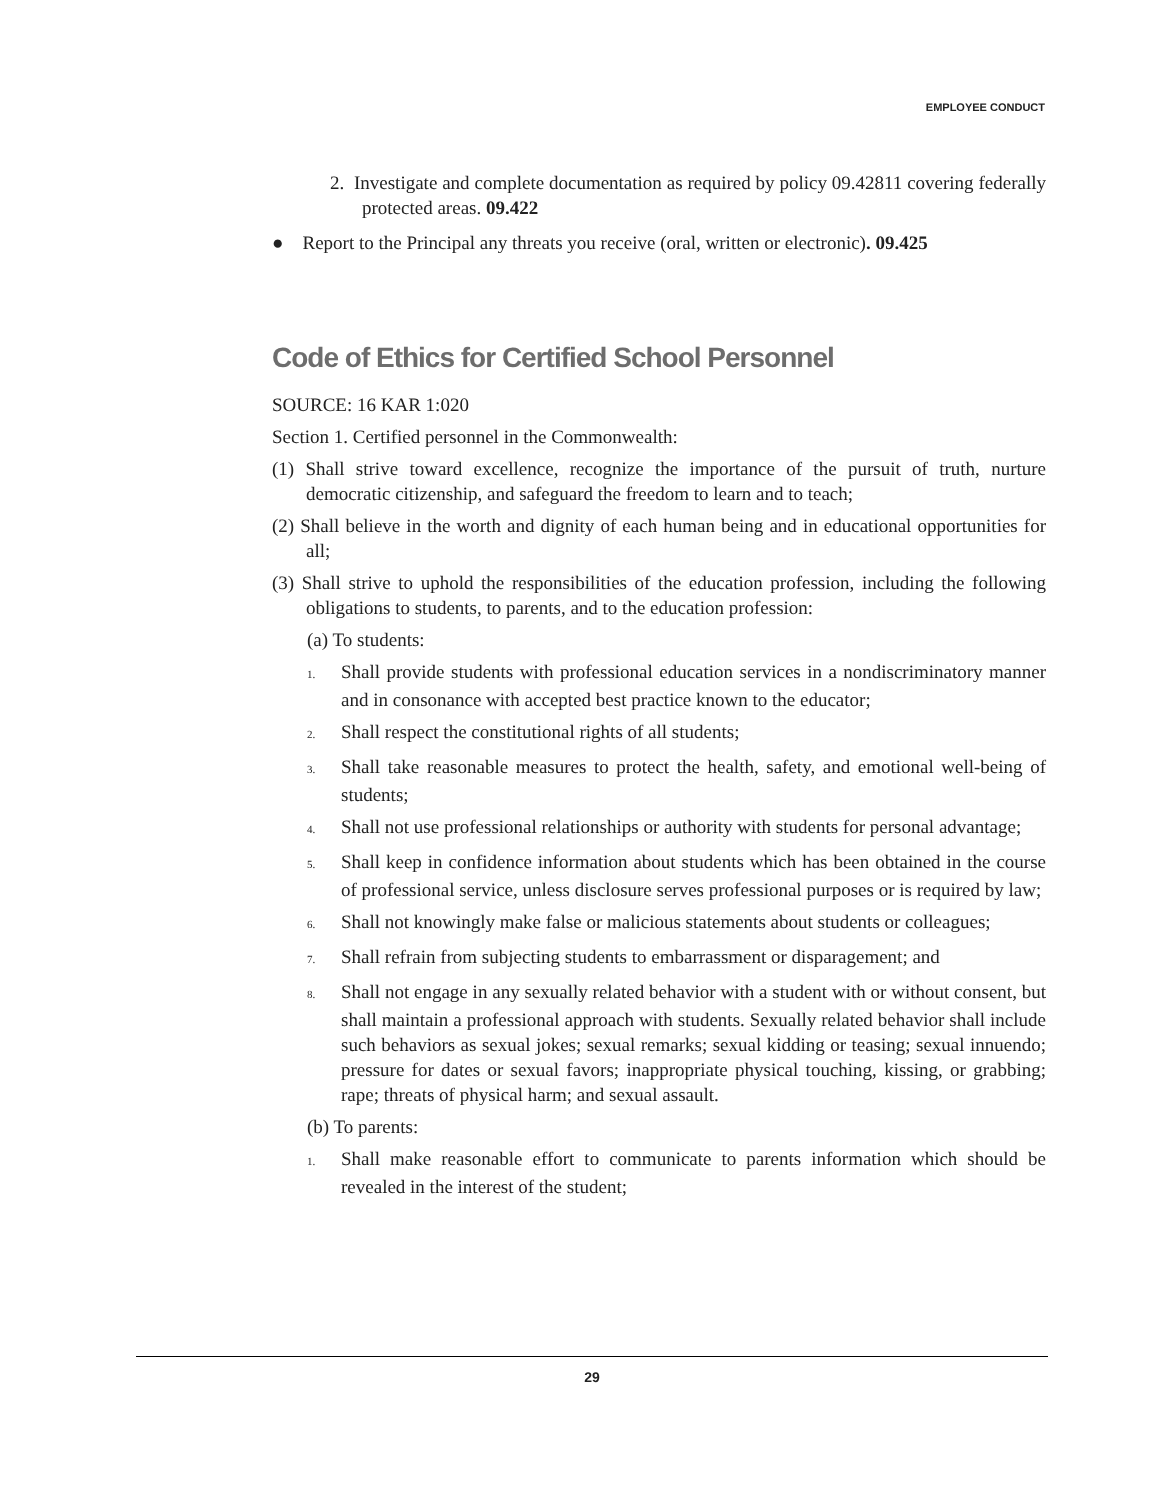EMPLOYEE CONDUCT
2. Investigate and complete documentation as required by policy 09.42811 covering federally protected areas. 09.422
● Report to the Principal any threats you receive (oral, written or electronic). 09.425
Code of Ethics for Certified School Personnel
SOURCE: 16 KAR 1:020
Section 1. Certified personnel in the Commonwealth:
(1) Shall strive toward excellence, recognize the importance of the pursuit of truth, nurture democratic citizenship, and safeguard the freedom to learn and to teach;
(2) Shall believe in the worth and dignity of each human being and in educational opportunities for all;
(3) Shall strive to uphold the responsibilities of the education profession, including the following obligations to students, to parents, and to the education profession:
(a) To students:
1. Shall provide students with professional education services in a nondiscriminatory manner and in consonance with accepted best practice known to the educator;
2. Shall respect the constitutional rights of all students;
3. Shall take reasonable measures to protect the health, safety, and emotional well-being of students;
4. Shall not use professional relationships or authority with students for personal advantage;
5. Shall keep in confidence information about students which has been obtained in the course of professional service, unless disclosure serves professional purposes or is required by law;
6. Shall not knowingly make false or malicious statements about students or colleagues;
7. Shall refrain from subjecting students to embarrassment or disparagement; and
8. Shall not engage in any sexually related behavior with a student with or without consent, but shall maintain a professional approach with students. Sexually related behavior shall include such behaviors as sexual jokes; sexual remarks; sexual kidding or teasing; sexual innuendo; pressure for dates or sexual favors; inappropriate physical touching, kissing, or grabbing; rape; threats of physical harm; and sexual assault.
(b) To parents:
1. Shall make reasonable effort to communicate to parents information which should be revealed in the interest of the student;
29